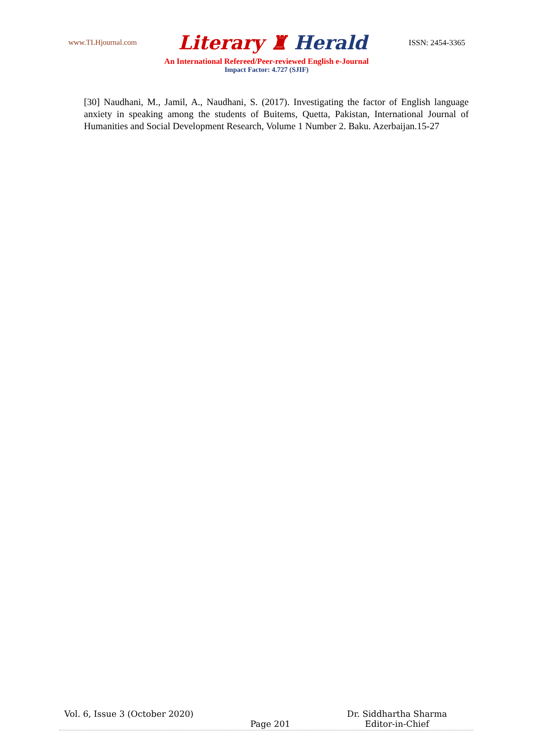www.TLHjournal.com
Literary ♜ Herald
ISSN: 2454-3365
An International Refereed/Peer-reviewed English e-Journal
Impact Factor: 4.727 (SJIF)
[30] Naudhani, M., Jamil, A., Naudhani, S. (2017). Investigating the factor of English language anxiety in speaking among the students of Buitems, Quetta, Pakistan, International Journal of Humanities and Social Development Research, Volume 1 Number 2. Baku. Azerbaijan.15-27
Vol. 6, Issue 3 (October 2020) Page 201 Dr. Siddhartha Sharma
Editor-in-Chief